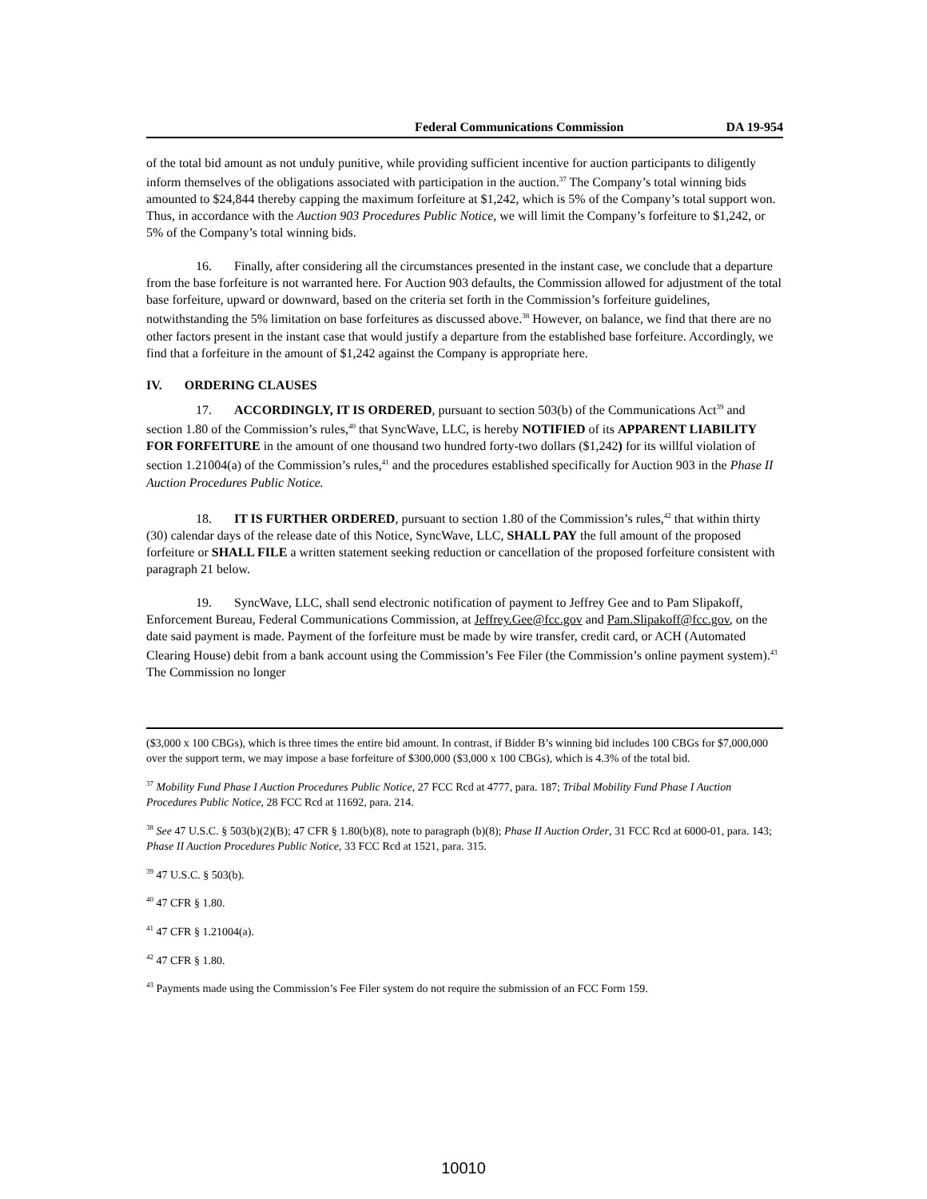Federal Communications Commission DA 19-954
of the total bid amount as not unduly punitive, while providing sufficient incentive for auction participants to diligently inform themselves of the obligations associated with participation in the auction.<sup>37</sup> The Company’s total winning bids amounted to $24,844 thereby capping the maximum forfeiture at $1,242, which is 5% of the Company’s total support won. Thus, in accordance with the Auction 903 Procedures Public Notice, we will limit the Company’s forfeiture to $1,242, or 5% of the Company’s total winning bids.
16. Finally, after considering all the circumstances presented in the instant case, we conclude that a departure from the base forfeiture is not warranted here. For Auction 903 defaults, the Commission allowed for adjustment of the total base forfeiture, upward or downward, based on the criteria set forth in the Commission’s forfeiture guidelines, notwithstanding the 5% limitation on base forfeitures as discussed above.<sup>38</sup> However, on balance, we find that there are no other factors present in the instant case that would justify a departure from the established base forfeiture. Accordingly, we find that a forfeiture in the amount of $1,242 against the Company is appropriate here.
IV. ORDERING CLAUSES
17. ACCORDINGLY, IT IS ORDERED, pursuant to section 503(b) of the Communications Act<sup>39</sup> and section 1.80 of the Commission’s rules,<sup>40</sup> that SyncWave, LLC, is hereby NOTIFIED of its APPARENT LIABILITY FOR FORFEITURE in the amount of one thousand two hundred forty-two dollars ($1,242) for its willful violation of section 1.21004(a) of the Commission’s rules,<sup>41</sup> and the procedures established specifically for Auction 903 in the Phase II Auction Procedures Public Notice.
18. IT IS FURTHER ORDERED, pursuant to section 1.80 of the Commission’s rules,<sup>42</sup> that within thirty (30) calendar days of the release date of this Notice, SyncWave, LLC, SHALL PAY the full amount of the proposed forfeiture or SHALL FILE a written statement seeking reduction or cancellation of the proposed forfeiture consistent with paragraph 21 below.
19. SyncWave, LLC, shall send electronic notification of payment to Jeffrey Gee and to Pam Slipakoff, Enforcement Bureau, Federal Communications Commission, at Jeffrey.Gee@fcc.gov and Pam.Slipakoff@fcc.gov, on the date said payment is made. Payment of the forfeiture must be made by wire transfer, credit card, or ACH (Automated Clearing House) debit from a bank account using the Commission’s Fee Filer (the Commission’s online payment system).<sup>43</sup> The Commission no longer
($3,000 x 100 CBGs), which is three times the entire bid amount. In contrast, if Bidder B’s winning bid includes 100 CBGs for $7,000,000 over the support term, we may impose a base forfeiture of $300,000 ($3,000 x 100 CBGs), which is 4.3% of the total bid.
<sup>37</sup> Mobility Fund Phase I Auction Procedures Public Notice, 27 FCC Rcd at 4777, para. 187; Tribal Mobility Fund Phase I Auction Procedures Public Notice, 28 FCC Rcd at 11692, para. 214.
<sup>38</sup> See 47 U.S.C. § 503(b)(2)(B); 47 CFR § 1.80(b)(8), note to paragraph (b)(8); Phase II Auction Order, 31 FCC Rcd at 6000-01, para. 143; Phase II Auction Procedures Public Notice, 33 FCC Rcd at 1521, para. 315.
<sup>39</sup> 47 U.S.C. § 503(b).
<sup>40</sup> 47 CFR § 1.80.
<sup>41</sup> 47 CFR § 1.21004(a).
<sup>42</sup> 47 CFR § 1.80.
<sup>43</sup> Payments made using the Commission’s Fee Filer system do not require the submission of an FCC Form 159.
10010